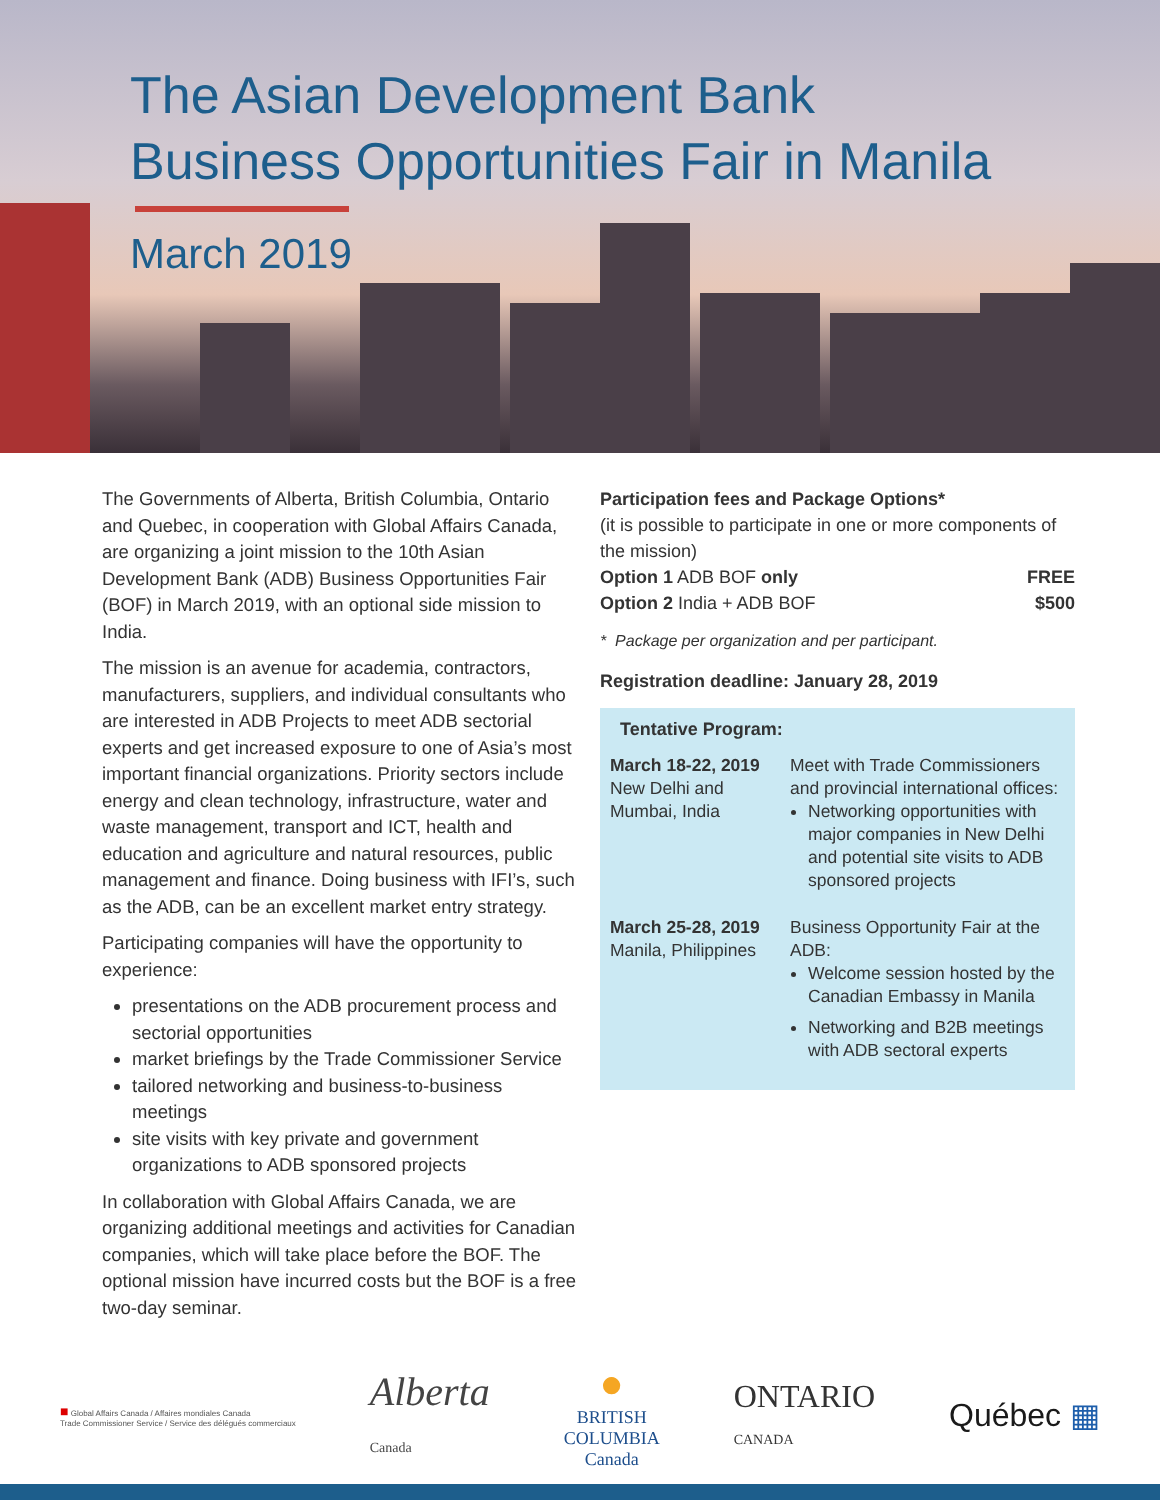The Asian Development Bank
Business Opportunities Fair in Manila
March 2019
The Governments of Alberta, British Columbia, Ontario and Quebec, in cooperation with Global Affairs Canada, are organizing a joint mission to the 10th Asian Development Bank (ADB) Business Opportunities Fair (BOF) in March 2019, with an optional side mission to India.
The mission is an avenue for academia, contractors, manufacturers, suppliers, and individual consultants who are interested in ADB Projects to meet ADB sectorial experts and get increased exposure to one of Asia’s most important financial organizations. Priority sectors include energy and clean technology, infrastructure, water and waste management, transport and ICT, health and education and agriculture and natural resources, public management and finance. Doing business with IFI’s, such as the ADB, can be an excellent market entry strategy.
Participating companies will have the opportunity to experience:
presentations on the ADB procurement process and sectorial opportunities
market briefings by the Trade Commissioner Service
tailored networking and business-to-business meetings
site visits with key private and government organizations to ADB sponsored projects
In collaboration with Global Affairs Canada, we are organizing additional meetings and activities for Canadian companies, which will take place before the BOF. The optional mission have incurred costs but the BOF is a free two-day seminar.
Participation fees and Package Options*
(it is possible to participate in one or more components of the mission)
| Option 1 ADB BOF only | FREE |
| Option 2 India + ADB BOF | $500 |
* Package per organization and per participant.
Registration deadline: January 28, 2019
Tentative Program:
| March 18-22, 2019 New Delhi and Mumbai, India | Meet with Trade Commissioners and provincial international offices: Networking opportunities with major companies in New Delhi and potential site visits to ADB sponsored projects |
| March 25-28, 2019 Manila, Philippines | Business Opportunity Fair at the ADB: Welcome session hosted by the Canadian Embassy in Manila Networking and B2B meetings with ADB sectoral experts |
■ Global Affairs Canada / Affaires mondiales Canada
Trade Commissioner Service / Service des délégués commerciaux
Alberta
Canada
●
BRITISH
COLUMBIA
Canada
ONTARIO
CANADA
Québec ▦